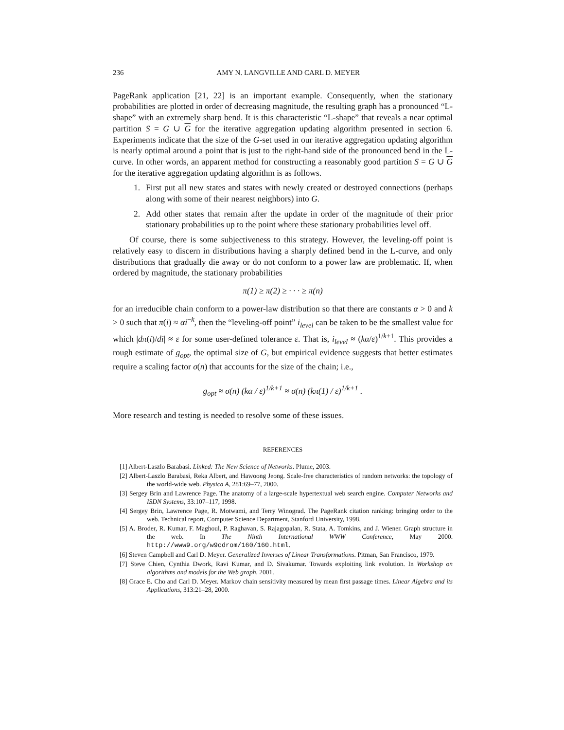236 AMY N. LANGVILLE AND CARL D. MEYER
PageRank application [21, 22] is an important example. Consequently, when the stationary probabilities are plotted in order of decreasing magnitude, the resulting graph has a pronounced “L-shape” with an extremely sharp bend. It is this characteristic “L-shape” that reveals a near optimal partition S = G ∪ G for the iterative aggregation updating algorithm presented in section 6. Experiments indicate that the size of the G-set used in our iterative aggregation updating algorithm is nearly optimal around a point that is just to the right-hand side of the pronounced bend in the L-curve. In other words, an apparent method for constructing a reasonably good partition S = G ∪ G for the iterative aggregation updating algorithm is as follows.
1. First put all new states and states with newly created or destroyed connections (perhaps along with some of their nearest neighbors) into G.
2. Add other states that remain after the update in order of the magnitude of their prior stationary probabilities up to the point where these stationary probabilities level off.
Of course, there is some subjectiveness to this strategy. However, the leveling-off point is relatively easy to discern in distributions having a sharply defined bend in the L-curve, and only distributions that gradually die away or do not conform to a power law are problematic. If, when ordered by magnitude, the stationary probabilities
π(1) ≥ π(2) ≥ · · · ≥ π(n)
for an irreducible chain conform to a power-law distribution so that there are constants α > 0 and k > 0 such that π(i) ≈ αi<sup>−k</sup>, then the “leveling-off point” i<sub>level</sub> can be taken to be the smallest value for which |dπ(i)/di| ≈ ε for some user-defined tolerance ε. That is, i<sub>level</sub> ≈ (kα/ε)<sup>1/k+1</sup>. This provides a rough estimate of g<sub>opt</sub>, the optimal size of G, but empirical evidence suggests that better estimates require a scaling factor σ(n) that accounts for the size of the chain; i.e.,
g<sub>opt</sub> ≈ σ(n) (kα / ε)<sup>1/k+1</sup> ≈ σ(n) (kπ(1) / ε)<sup>1/k+1</sup> .
More research and testing is needed to resolve some of these issues.
REFERENCES
[1] Albert-Laszlo Barabasi. Linked: The New Science of Networks. Plume, 2003.
[2] Albert-Laszlo Barabasi, Reka Albert, and Hawoong Jeong. Scale-free characteristics of random networks: the topology of the world-wide web. Physica A, 281:69–77, 2000.
[3] Sergey Brin and Lawrence Page. The anatomy of a large-scale hypertextual web search engine. Computer Networks and ISDN Systems, 33:107–117, 1998.
[4] Sergey Brin, Lawrence Page, R. Motwami, and Terry Winograd. The PageRank citation ranking: bringing order to the web. Technical report, Computer Science Department, Stanford University, 1998.
[5] A. Broder, R. Kumar, F. Maghoul, P. Raghavan, S. Rajagopalan, R. Stata, A. Tomkins, and J. Wiener. Graph structure in the web. In The Ninth International WWW Conference, May 2000. http://www9.org/w9cdrom/160/160.html.
[6] Steven Campbell and Carl D. Meyer. Generalized Inverses of Linear Transformations. Pitman, San Francisco, 1979.
[7] Steve Chien, Cynthia Dwork, Ravi Kumar, and D. Sivakumar. Towards exploiting link evolution. In Workshop on algorithms and models for the Web graph, 2001.
[8] Grace E. Cho and Carl D. Meyer. Markov chain sensitivity measured by mean first passage times. Linear Algebra and its Applications, 313:21–28, 2000.